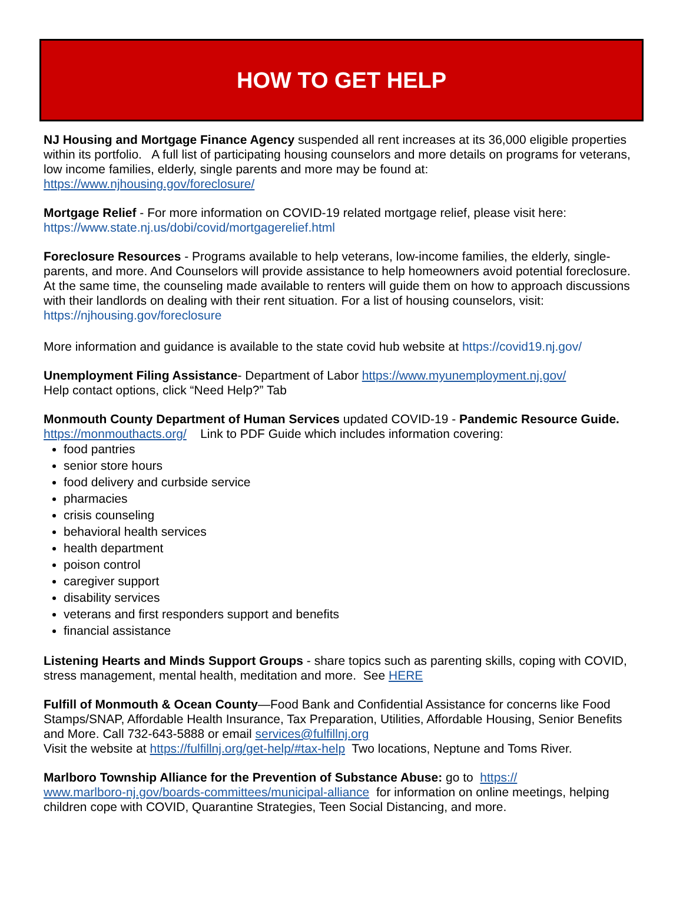HOW TO GET HELP
NJ Housing and Mortgage Finance Agency suspended all rent increases at its 36,000 eligible properties within its portfolio. A full list of participating housing counselors and more details on programs for veterans, low income families, elderly, single parents and more may be found at: https://www.njhousing.gov/foreclosure/
Mortgage Relief - For more information on COVID-19 related mortgage relief, please visit here: https://www.state.nj.us/dobi/covid/mortgagerelief.html
Foreclosure Resources - Programs available to help veterans, low-income families, the elderly, single-parents, and more. And Counselors will provide assistance to help homeowners avoid potential foreclosure. At the same time, the counseling made available to renters will guide them on how to approach discussions with their landlords on dealing with their rent situation. For a list of housing counselors, visit: https://njhousing.gov/foreclosure
More information and guidance is available to the state covid hub website at https://covid19.nj.gov/
Unemployment Filing Assistance- Department of Labor https://www.myunemployment.nj.gov/
Help contact options, click “Need Help?” Tab
Monmouth County Department of Human Services updated COVID-19 - Pandemic Resource Guide. https://monmouthacts.org/ Link to PDF Guide which includes information covering:
food pantries
senior store hours
food delivery and curbside service
pharmacies
crisis counseling
behavioral health services
health department
poison control
caregiver support
disability services
veterans and first responders support and benefits
financial assistance
Listening Hearts and Minds Support Groups - share topics such as parenting skills, coping with COVID, stress management, mental health, meditation and more. See HERE
Fulfill of Monmouth & Ocean County—Food Bank and Confidential Assistance for concerns like Food Stamps/SNAP, Affordable Health Insurance, Tax Preparation, Utilities, Affordable Housing, Senior Benefits and More. Call 732-643-5888 or email services@fulfillnj.org
Visit the website at https://fulfillnj.org/get-help/#tax-help Two locations, Neptune and Toms River.
Marlboro Township Alliance for the Prevention of Substance Abuse: go to https://
www.marlboro-nj.gov/boards-committees/municipal-alliance for information on online meetings, helping children cope with COVID, Quarantine Strategies, Teen Social Distancing, and more.